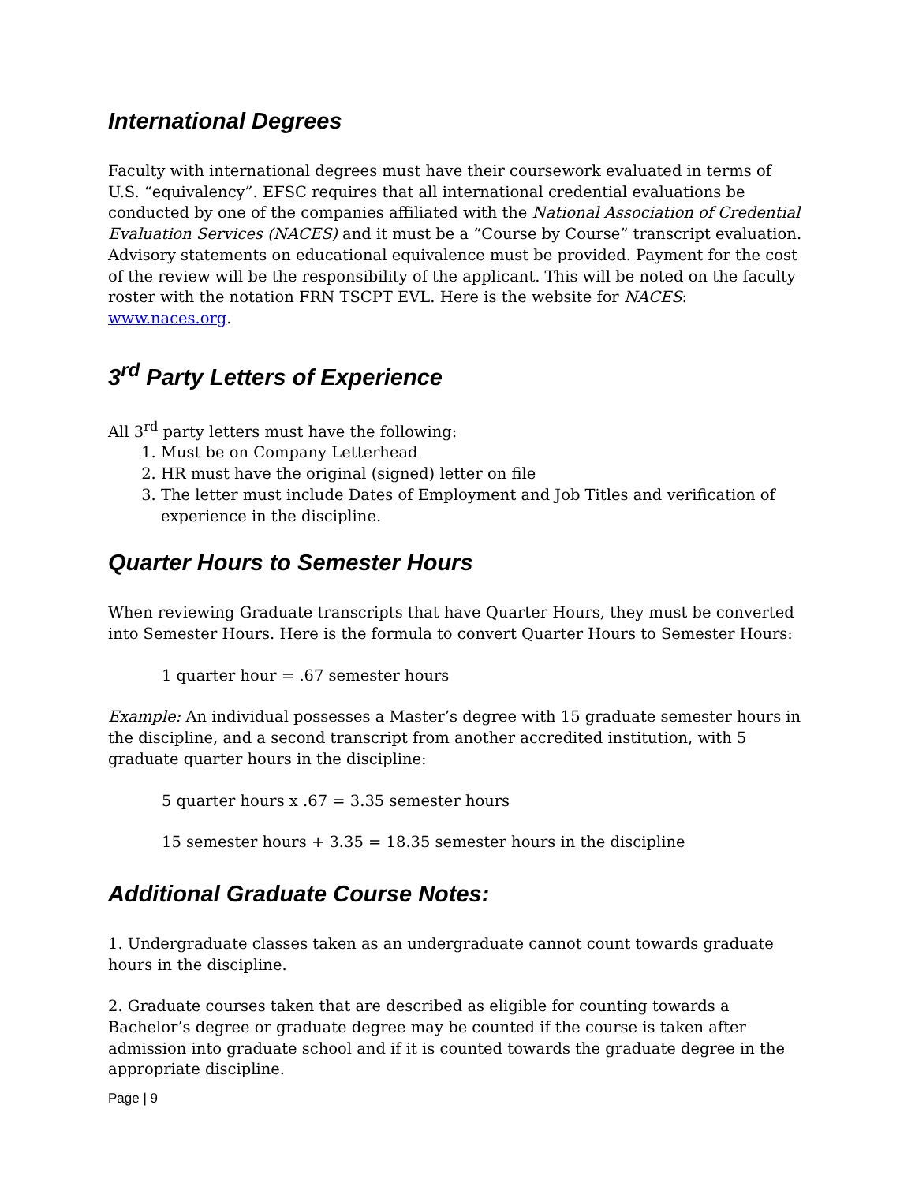International Degrees
Faculty with international degrees must have their coursework evaluated in terms of U.S. “equivalency”. EFSC requires that all international credential evaluations be conducted by one of the companies affiliated with the National Association of Credential Evaluation Services (NACES) and it must be a “Course by Course” transcript evaluation. Advisory statements on educational equivalence must be provided. Payment for the cost of the review will be the responsibility of the applicant. This will be noted on the faculty roster with the notation FRN TSCPT EVL. Here is the website for NACES: www.naces.org.
3<sup>rd</sup> Party Letters of Experience
All 3<sup>rd</sup> party letters must have the following:
1. Must be on Company Letterhead
2. HR must have the original (signed) letter on file
3. The letter must include Dates of Employment and Job Titles and verification of experience in the discipline.
Quarter Hours to Semester Hours
When reviewing Graduate transcripts that have Quarter Hours, they must be converted into Semester Hours. Here is the formula to convert Quarter Hours to Semester Hours:
1 quarter hour = .67 semester hours
Example: An individual possesses a Master’s degree with 15 graduate semester hours in the discipline, and a second transcript from another accredited institution, with 5 graduate quarter hours in the discipline:
5 quarter hours x .67 = 3.35 semester hours
15 semester hours + 3.35 = 18.35 semester hours in the discipline
Additional Graduate Course Notes:
1. Undergraduate classes taken as an undergraduate cannot count towards graduate hours in the discipline.
2. Graduate courses taken that are described as eligible for counting towards a Bachelor’s degree or graduate degree may be counted if the course is taken after admission into graduate school and if it is counted towards the graduate degree in the appropriate discipline.
Page | 9